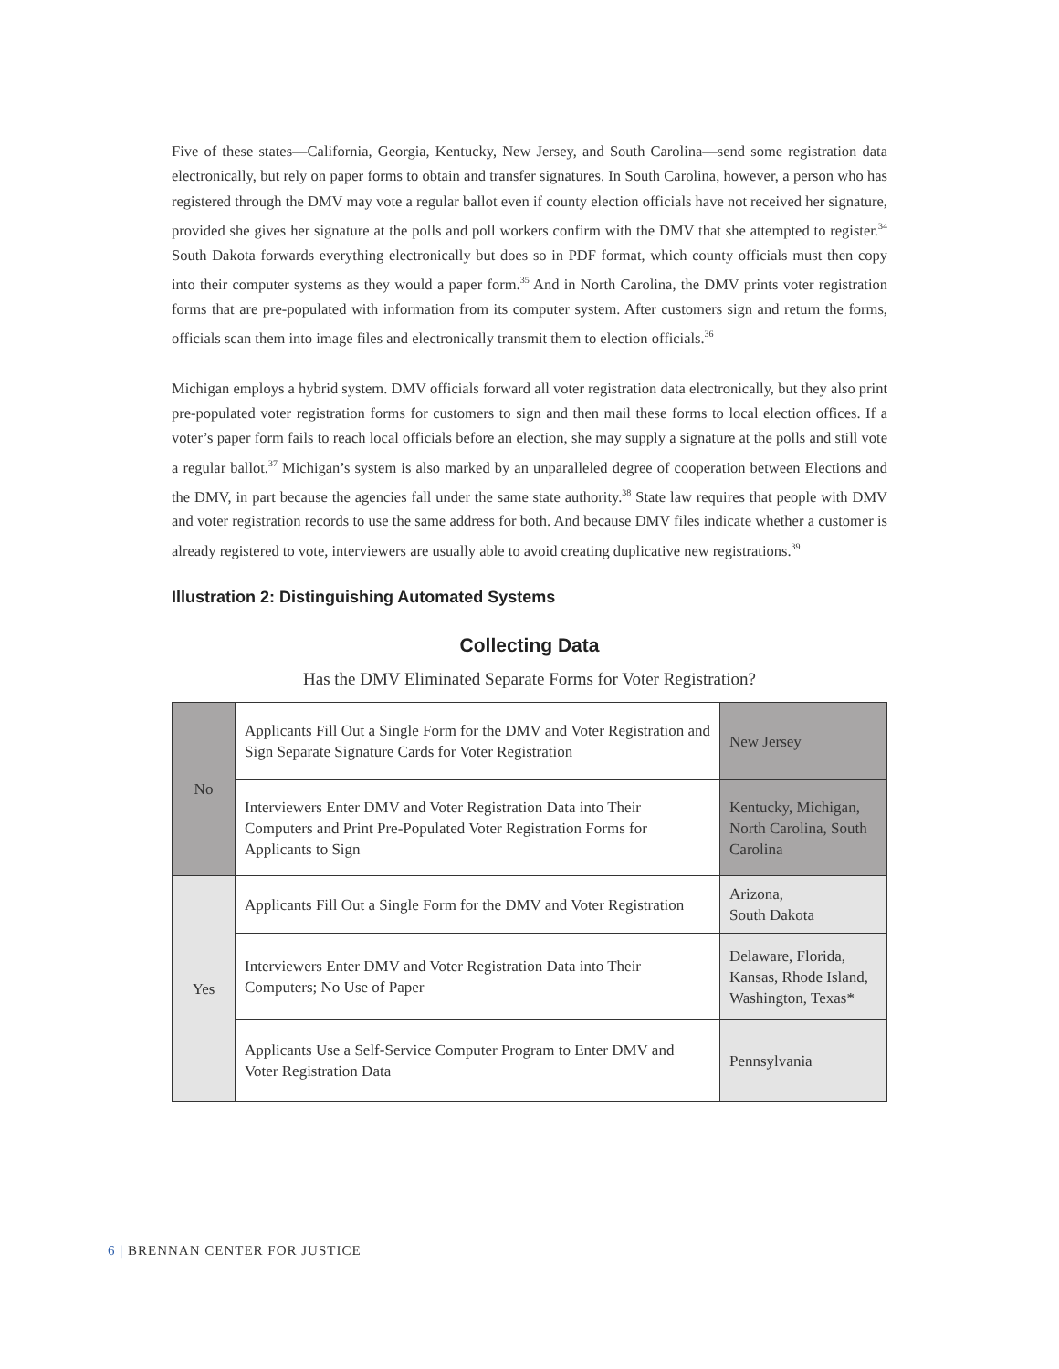Five of these states—California, Georgia, Kentucky, New Jersey, and South Carolina—send some registration data electronically, but rely on paper forms to obtain and transfer signatures. In South Carolina, however, a person who has registered through the DMV may vote a regular ballot even if county election officials have not received her signature, provided she gives her signature at the polls and poll workers confirm with the DMV that she attempted to register.<sup>34</sup> South Dakota forwards everything electronically but does so in PDF format, which county officials must then copy into their computer systems as they would a paper form.<sup>35</sup> And in North Carolina, the DMV prints voter registration forms that are pre-populated with information from its computer system. After customers sign and return the forms, officials scan them into image files and electronically transmit them to election officials.<sup>36</sup>
Michigan employs a hybrid system. DMV officials forward all voter registration data electronically, but they also print pre-populated voter registration forms for customers to sign and then mail these forms to local election offices. If a voter’s paper form fails to reach local officials before an election, she may supply a signature at the polls and still vote a regular ballot.<sup>37</sup> Michigan’s system is also marked by an unparalleled degree of cooperation between Elections and the DMV, in part because the agencies fall under the same state authority.<sup>38</sup> State law requires that people with DMV and voter registration records to use the same address for both. And because DMV files indicate whether a customer is already registered to vote, interviewers are usually able to avoid creating duplicative new registrations.<sup>39</sup>
Illustration 2: Distinguishing Automated Systems
Collecting Data
Has the DMV Eliminated Separate Forms for Voter Registration?
| No | Applicants Fill Out a Single Form for the DMV and Voter Registration and Sign Separate Signature Cards for Voter Registration | New Jersey |
| | Interviewers Enter DMV and Voter Registration Data into Their Computers and Print Pre-Populated Voter Registration Forms for Applicants to Sign | Kentucky, Michigan, North Carolina, South Carolina |
| Yes | Applicants Fill Out a Single Form for the DMV and Voter Registration | Arizona, South Dakota |
| | Interviewers Enter DMV and Voter Registration Data into Their Computers; No Use of Paper | Delaware, Florida, Kansas, Rhode Island, Washington, Texas* |
| | Applicants Use a Self-Service Computer Program to Enter DMV and Voter Registration Data | Pennsylvania |
6 | BRENNAN CENTER FOR JUSTICE